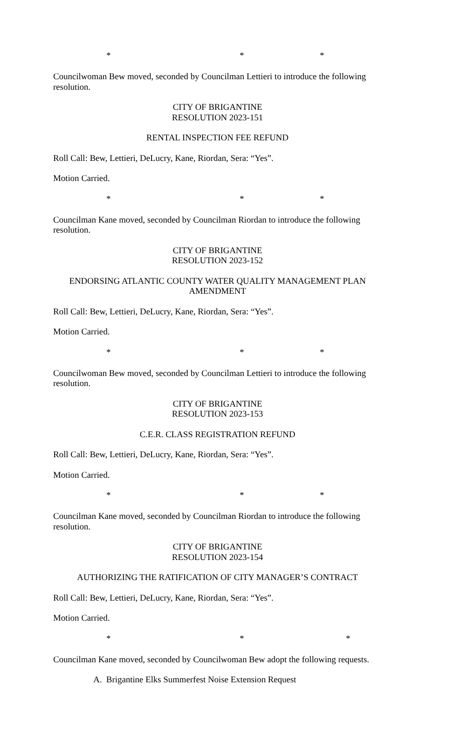* * *
Councilwoman Bew moved, seconded by Councilman Lettieri to introduce the following resolution.
CITY OF BRIGANTINE
RESOLUTION 2023-151
RENTAL INSPECTION FEE REFUND
Roll Call: Bew, Lettieri, DeLucry, Kane, Riordan, Sera: “Yes”.
Motion Carried.
* * *
Councilman Kane moved, seconded by Councilman Riordan to introduce the following resolution.
CITY OF BRIGANTINE
RESOLUTION 2023-152
ENDORSING ATLANTIC COUNTY WATER QUALITY MANAGEMENT PLAN AMENDMENT
Roll Call: Bew, Lettieri, DeLucry, Kane, Riordan, Sera: “Yes”.
Motion Carried.
* * *
Councilwoman Bew moved, seconded by Councilman Lettieri to introduce the following resolution.
CITY OF BRIGANTINE
RESOLUTION 2023-153
C.E.R. CLASS REGISTRATION REFUND
Roll Call: Bew, Lettieri, DeLucry, Kane, Riordan, Sera: “Yes”.
Motion Carried.
* * *
Councilman Kane moved, seconded by Councilman Riordan to introduce the following resolution.
CITY OF BRIGANTINE
RESOLUTION 2023-154
AUTHORIZING THE RATIFICATION OF CITY MANAGER’S CONTRACT
Roll Call: Bew, Lettieri, DeLucry, Kane, Riordan, Sera: “Yes”.
Motion Carried.
* * *
Councilman Kane moved, seconded by Councilwoman Bew adopt the following requests.
A. Brigantine Elks Summerfest Noise Extension Request